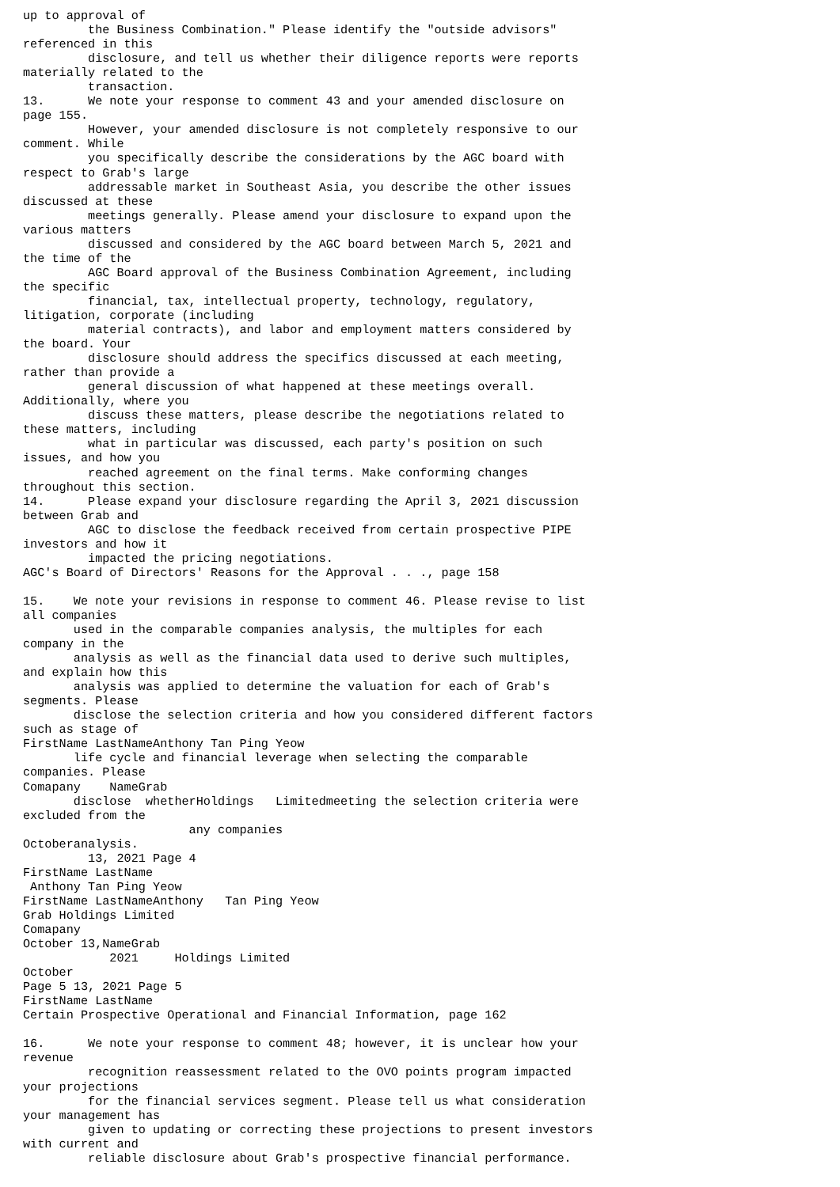up to approval of
         the Business Combination." Please identify the "outside advisors"
referenced in this
         disclosure, and tell us whether their diligence reports were reports
materially related to the
         transaction.
13.      We note your response to comment 43 and your amended disclosure on
page 155.
         However, your amended disclosure is not completely responsive to our
comment. While
         you specifically describe the considerations by the AGC board with
respect to Grab's large
         addressable market in Southeast Asia, you describe the other issues
discussed at these
         meetings generally. Please amend your disclosure to expand upon the
various matters
         discussed and considered by the AGC board between March 5, 2021 and
the time of the
         AGC Board approval of the Business Combination Agreement, including
the specific
         financial, tax, intellectual property, technology, regulatory,
litigation, corporate (including
         material contracts), and labor and employment matters considered by
the board. Your
         disclosure should address the specifics discussed at each meeting,
rather than provide a
         general discussion of what happened at these meetings overall.
Additionally, where you
         discuss these matters, please describe the negotiations related to
these matters, including
         what in particular was discussed, each party's position on such
issues, and how you
         reached agreement on the final terms. Make conforming changes
throughout this section.
14.      Please expand your disclosure regarding the April 3, 2021 discussion
between Grab and
         AGC to disclose the feedback received from certain prospective PIPE
investors and how it
         impacted the pricing negotiations.
AGC's Board of Directors' Reasons for the Approval . . ., page 158

15.    We note your revisions in response to comment 46. Please revise to list
all companies
       used in the comparable companies analysis, the multiples for each
company in the
       analysis as well as the financial data used to derive such multiples,
and explain how this
       analysis was applied to determine the valuation for each of Grab's
segments. Please
       disclose the selection criteria and how you considered different factors
such as stage of
FirstName LastNameAnthony Tan Ping Yeow
       life cycle and financial leverage when selecting the comparable
companies. Please
Comapany    NameGrab
       disclose  whetherHoldings   Limitedmeeting the selection criteria were
excluded from the
                       any companies
Octoberanalysis.
         13, 2021 Page 4
FirstName LastName
 Anthony Tan Ping Yeow
FirstName LastNameAnthony   Tan Ping Yeow
Grab Holdings Limited
Comapany
October 13,NameGrab
            2021     Holdings Limited
October
Page 5 13, 2021 Page 5
FirstName LastName
Certain Prospective Operational and Financial Information, page 162

16.      We note your response to comment 48; however, it is unclear how your
revenue
         recognition reassessment related to the OVO points program impacted
your projections
         for the financial services segment. Please tell us what consideration
your management has
         given to updating or correcting these projections to present investors
with current and
         reliable disclosure about Grab's prospective financial performance.